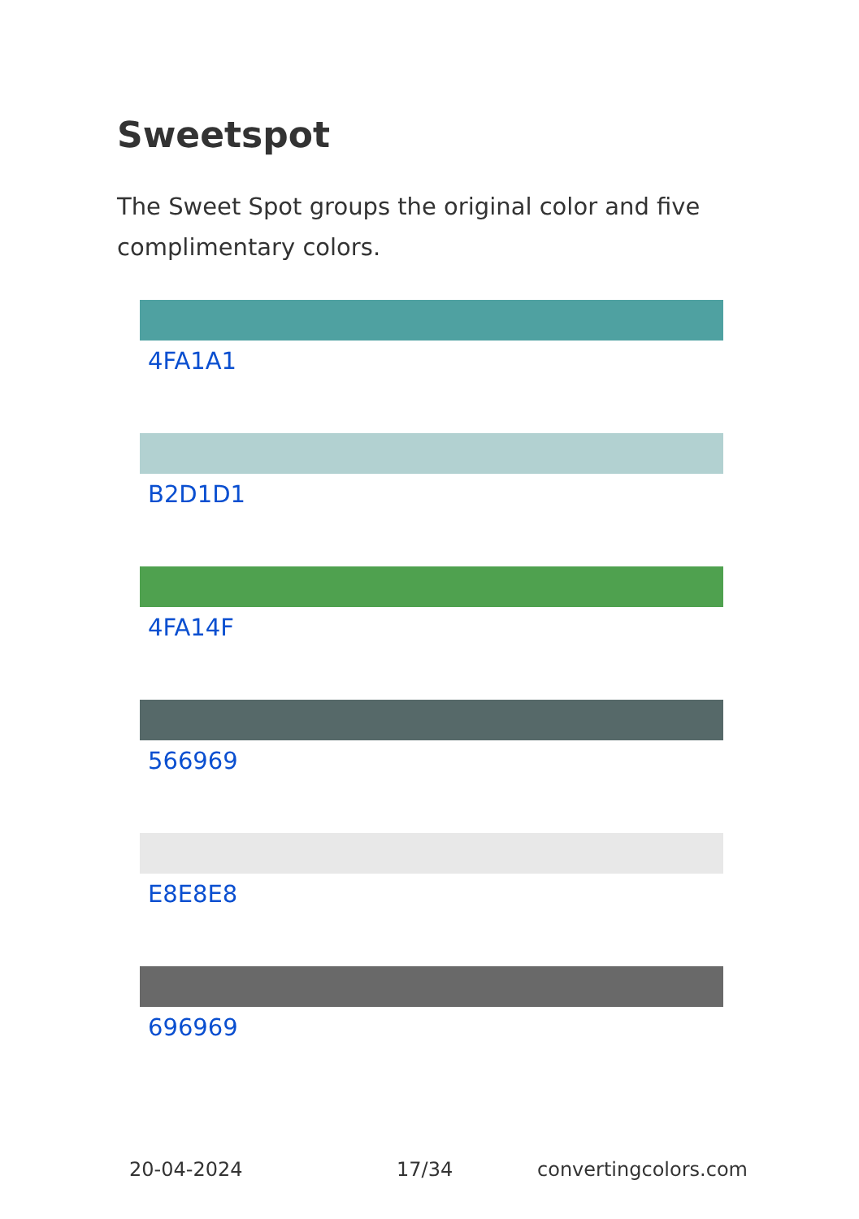Sweetspot
The Sweet Spot groups the original color and five complimentary colors.
4FA1A1
B2D1D1
4FA14F
566969
E8E8E8
696969
20-04-2024 17/34 convertingcolors.com